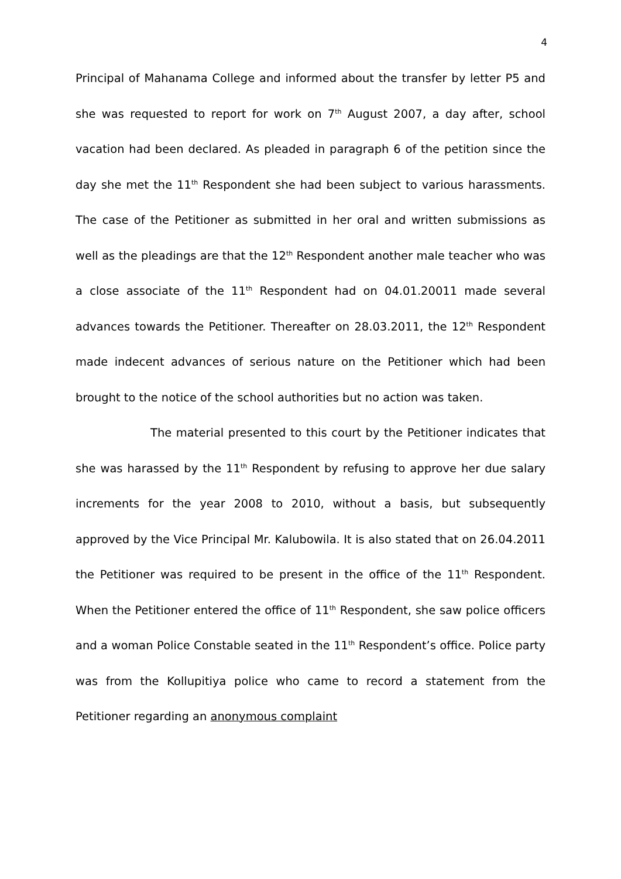4
Principal of Mahanama College and informed about the transfer by letter P5 and she was requested to report for work on 7<sup>th</sup> August 2007, a day after, school vacation had been declared. As pleaded in paragraph 6 of the petition since the day she met the 11<sup>th</sup> Respondent she had been subject to various harassments. The case of the Petitioner as submitted in her oral and written submissions as well as the pleadings are that the 12<sup>th</sup> Respondent another male teacher who was a close associate of the 11<sup>th</sup> Respondent had on 04.01.20011 made several advances towards the Petitioner. Thereafter on 28.03.2011, the 12<sup>th</sup> Respondent made indecent advances of serious nature on the Petitioner which had been brought to the notice of the school authorities but no action was taken.
The material presented to this court by the Petitioner indicates that she was harassed by the 11<sup>th</sup> Respondent by refusing to approve her due salary increments for the year 2008 to 2010, without a basis, but subsequently approved by the Vice Principal Mr. Kalubowila. It is also stated that on 26.04.2011 the Petitioner was required to be present in the office of the 11<sup>th</sup> Respondent. When the Petitioner entered the office of 11<sup>th</sup> Respondent, she saw police officers and a woman Police Constable seated in the 11<sup>th</sup> Respondent’s office. Police party was from the Kollupitiya police who came to record a statement from the Petitioner regarding an anonymous complaint